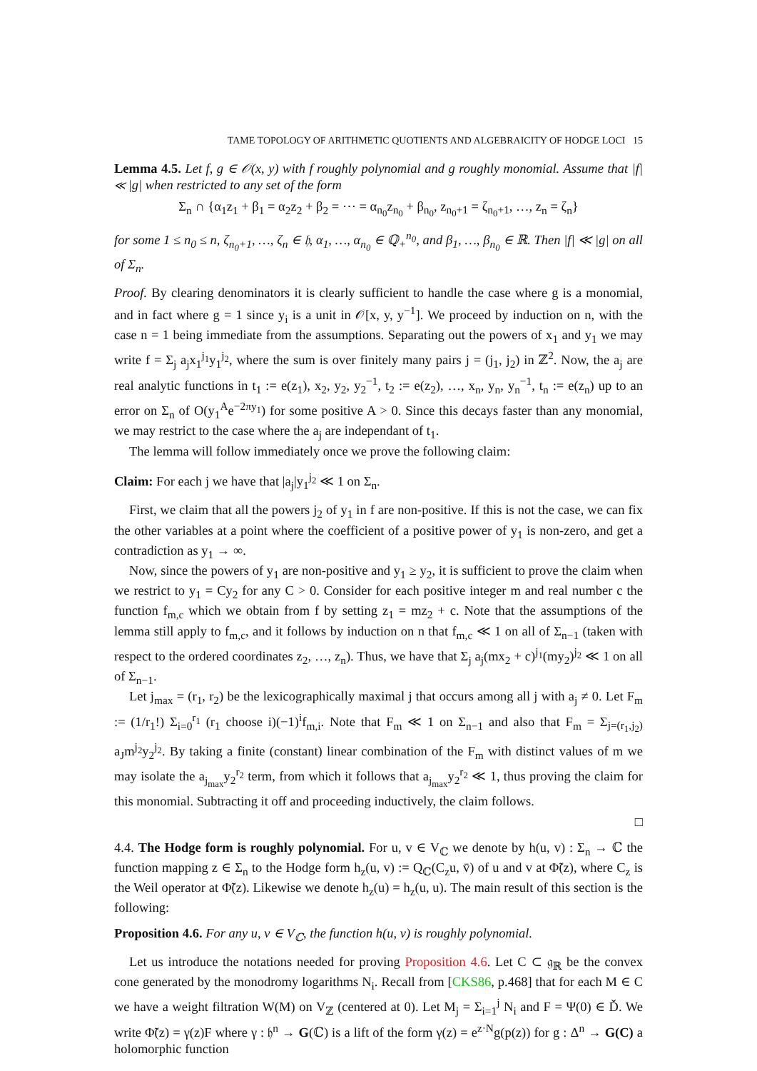TAME TOPOLOGY OF ARITHMETIC QUOTIENTS AND ALGEBRAICITY OF HODGE LOCI 15
Lemma 4.5. Let f, g ∈ 𝒪(x, y) with f roughly polynomial and g roughly monomial. Assume that |f| ≪ |g| when restricted to any set of the form
Σ<sub>n</sub> ∩ {α<sub>1</sub>z<sub>1</sub> + β<sub>1</sub> = α<sub>2</sub>z<sub>2</sub> + β<sub>2</sub> = ⋯ = α<sub>n<sub>0</sub></sub>z<sub>n<sub>0</sub></sub> + β<sub>n<sub>0</sub></sub>, z<sub>n<sub>0</sub>+1</sub> = ζ<sub>n<sub>0</sub>+1</sub>, …, z<sub>n</sub> = ζ<sub>n</sub>}
for some 1 ≤ n<sub>0</sub> ≤ n, ζ<sub>n<sub>0</sub>+1</sub>, …, ζ<sub>n</sub> ∈ 𝔥, α<sub>1</sub>, …, α<sub>n<sub>0</sub></sub> ∈ ℚ<sub>+</sub><sup>n<sub>0</sub></sup>, and β<sub>1</sub>, …, β<sub>n<sub>0</sub></sub> ∈ ℝ. Then |f| ≪ |g| on all of Σ<sub>n</sub>.
Proof. By clearing denominators it is clearly sufficient to handle the case where g is a monomial, and in fact where g = 1 since y<sub>i</sub> is a unit in 𝒪[x, y, y<sup>−1</sup>]. We proceed by induction on n, with the case n = 1 being immediate from the assumptions. Separating out the powers of x<sub>1</sub> and y<sub>1</sub> we may write f = Σ<sub>j</sub> a<sub>j</sub>x<sub>1</sub><sup>j<sub>1</sub></sup>y<sub>1</sub><sup>j<sub>2</sub></sup>, where the sum is over finitely many pairs j = (j<sub>1</sub>, j<sub>2</sub>) in ℤ<sup>2</sup>. Now, the a<sub>j</sub> are real analytic functions in t<sub>1</sub> := e(z<sub>1</sub>), x<sub>2</sub>, y<sub>2</sub>, y<sub>2</sub><sup>−1</sup>, t<sub>2</sub> := e(z<sub>2</sub>), …, x<sub>n</sub>, y<sub>n</sub>, y<sub>n</sub><sup>−1</sup>, t<sub>n</sub> := e(z<sub>n</sub>) up to an error on Σ<sub>n</sub> of O(y<sub>1</sub><sup>A</sup>e<sup>−2πy<sub>1</sub></sup>) for some positive A > 0. Since this decays faster than any monomial, we may restrict to the case where the a<sub>j</sub> are independant of t<sub>1</sub>.
The lemma will follow immediately once we prove the following claim:
Claim: For each j we have that |a<sub>j</sub>|y<sub>1</sub><sup>j<sub>2</sub></sup> ≪ 1 on Σ<sub>n</sub>.
First, we claim that all the powers j<sub>2</sub> of y<sub>1</sub> in f are non-positive. If this is not the case, we can fix the other variables at a point where the coefficient of a positive power of y<sub>1</sub> is non-zero, and get a contradiction as y<sub>1</sub> → ∞.
Now, since the powers of y<sub>1</sub> are non-positive and y<sub>1</sub> ≥ y<sub>2</sub>, it is sufficient to prove the claim when we restrict to y<sub>1</sub> = Cy<sub>2</sub> for any C > 0. Consider for each positive integer m and real number c the function f<sub>m,c</sub> which we obtain from f by setting z<sub>1</sub> = mz<sub>2</sub> + c. Note that the assumptions of the lemma still apply to f<sub>m,c</sub>, and it follows by induction on n that f<sub>m,c</sub> ≪ 1 on all of Σ<sub>n−1</sub> (taken with respect to the ordered coordinates z<sub>2</sub>, …, z<sub>n</sub>). Thus, we have that Σ<sub>j</sub> a<sub>j</sub>(mx<sub>2</sub> + c)<sup>j<sub>1</sub></sup>(my<sub>2</sub>)<sup>j<sub>2</sub></sup> ≪ 1 on all of Σ<sub>n−1</sub>.
Let j<sub>max</sub> = (r<sub>1</sub>, r<sub>2</sub>) be the lexicographically maximal j that occurs among all j with a<sub>j</sub> ≠ 0. Let F<sub>m</sub> := (1/r<sub>1</sub>!) Σ<sub>i=0</sub><sup>r<sub>1</sub></sup> (r<sub>1</sub> choose i)(−1)<sup>i</sup>f<sub>m,i</sub>. Note that F<sub>m</sub> ≪ 1 on Σ<sub>n−1</sub> and also that F<sub>m</sub> = Σ<sub>j=(r<sub>1</sub>,j<sub>2</sub>)</sub> a<sub>J</sub>m<sup>j<sub>2</sub></sup>y<sub>2</sub><sup>j<sub>2</sub></sup>. By taking a finite (constant) linear combination of the F<sub>m</sub> with distinct values of m we may isolate the a<sub>j<sub>max</sub></sub>y<sub>2</sub><sup>r<sub>2</sub></sup> term, from which it follows that a<sub>j<sub>max</sub></sub>y<sub>2</sub><sup>r<sub>2</sub></sup> ≪ 1, thus proving the claim for this monomial. Subtracting it off and proceeding inductively, the claim follows.
□
4.4. The Hodge form is roughly polynomial. For u, v ∈ V<sub>ℂ</sub> we denote by h(u, v) : Σ<sub>n</sub> → ℂ the function mapping z ∈ Σ<sub>n</sub> to the Hodge form h<sub>z</sub>(u, v) := Q<sub>ℂ</sub>(C<sub>z</sub>u, v̄) of u and v at Φ̃(z), where C<sub>z</sub> is the Weil operator at Φ̃(z). Likewise we denote h<sub>z</sub>(u) = h<sub>z</sub>(u, u). The main result of this section is the following:
Proposition 4.6. For any u, v ∈ V<sub>ℂ</sub>, the function h(u, v) is roughly polynomial.
Let us introduce the notations needed for proving Proposition 4.6. Let C ⊂ 𝔤<sub>ℝ</sub> be the convex cone generated by the monodromy logarithms N<sub>i</sub>. Recall from [CKS86, p.468] that for each M ∈ C we have a weight filtration W(M) on V<sub>ℤ</sub> (centered at 0). Let M<sub>j</sub> = Σ<sub>i=1</sub><sup>j</sup> N<sub>i</sub> and F = Ψ(0) ∈ Ď. We write Φ̃(z) = γ(z)F where γ : 𝔥<sup>n</sup> → G(ℂ) is a lift of the form γ(z) = e<sup>z·N</sup>g(p(z)) for g : Δ<sup>n</sup> → G(C) a holomorphic function